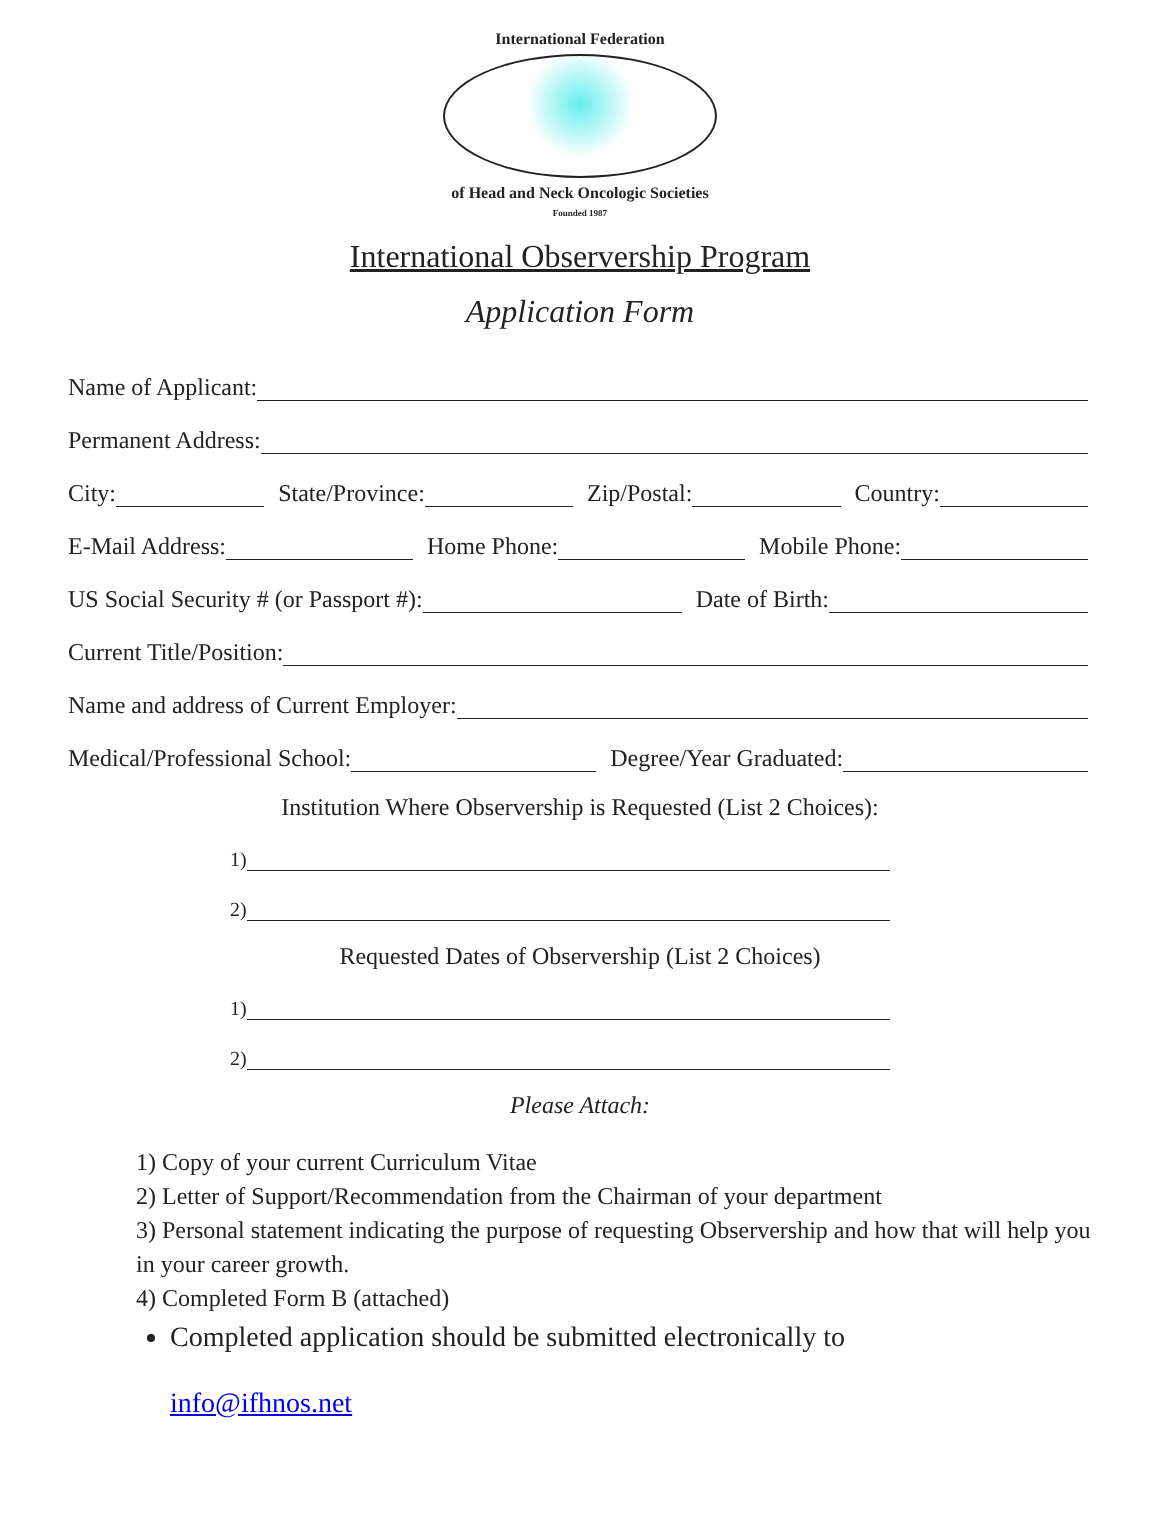International Federation
of Head and Neck Oncologic Societies
Founded 1987
International Observership Program
Application Form
Name of Applicant:
Permanent Address:
City:
State/Province:
Zip/Postal:
Country:
E-Mail Address:
Home Phone:
Mobile Phone:
US Social Security # (or Passport #):
Date of Birth:
Current Title/Position:
Name and address of Current Employer:
Medical/Professional School:
Degree/Year Graduated:
Institution Where Observership is Requested (List 2 Choices):
1)
2)
Requested Dates of Observership (List 2 Choices)
1)
2)
Please Attach:
1) Copy of your current Curriculum Vitae
2) Letter of Support/Recommendation from the Chairman of your department
3) Personal statement indicating the purpose of requesting Observership and how that will help you in your career growth.
4) Completed Form B (attached)
Completed application should be submitted electronically to
info@ifhnos.net